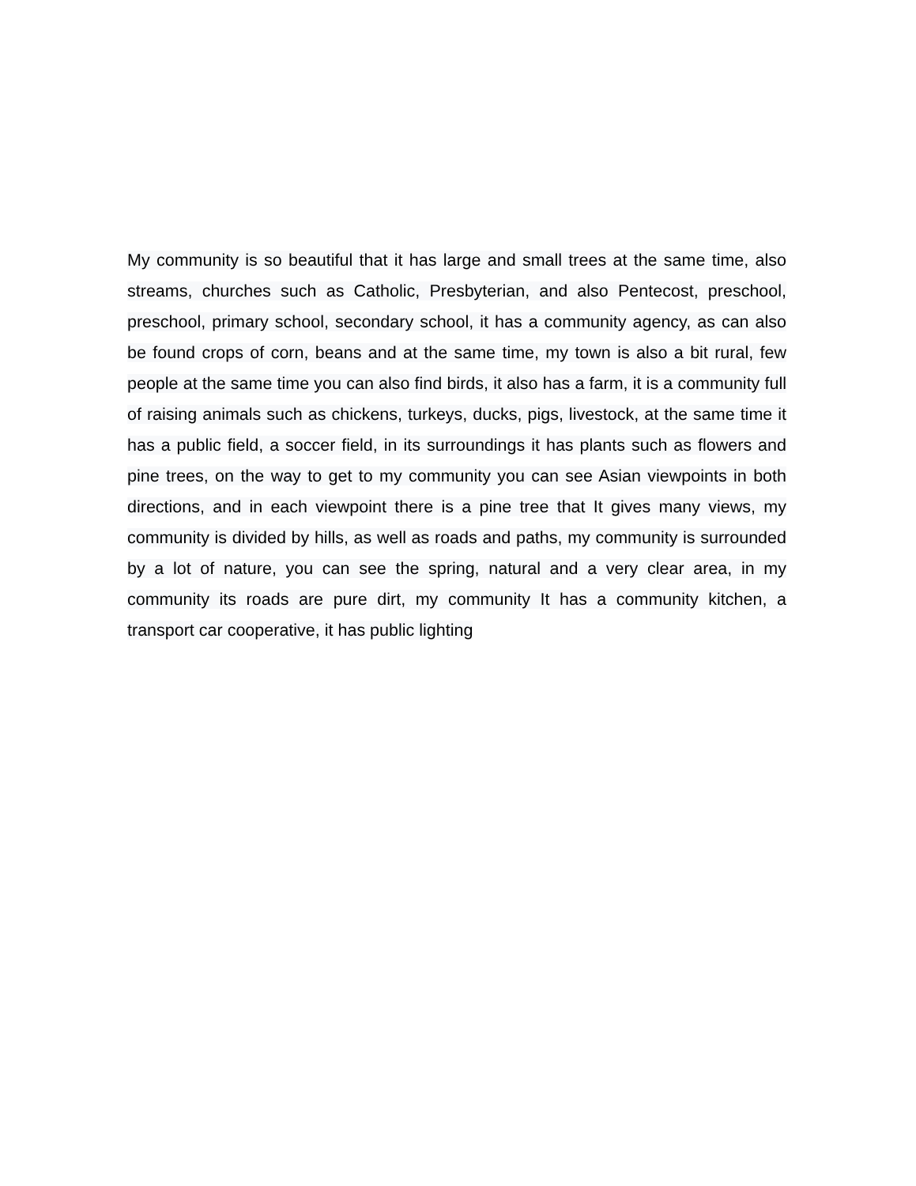My community is so beautiful that it has large and small trees at the same time, also streams, churches such as Catholic, Presbyterian, and also Pentecost, preschool, preschool, primary school, secondary school, it has a community agency, as can also be found crops of corn, beans and at the same time, my town is also a bit rural, few people at the same time you can also find birds, it also has a farm, it is a community full of raising animals such as chickens, turkeys, ducks, pigs, livestock, at the same time it has a public field, a soccer field, in its surroundings it has plants such as flowers and pine trees, on the way to get to my community you can see Asian viewpoints in both directions, and in each viewpoint there is a pine tree that It gives many views, my community is divided by hills, as well as roads and paths, my community is surrounded by a lot of nature, you can see the spring, natural and a very clear area, in my community its roads are pure dirt, my community It has a community kitchen, a transport car cooperative, it has public lighting